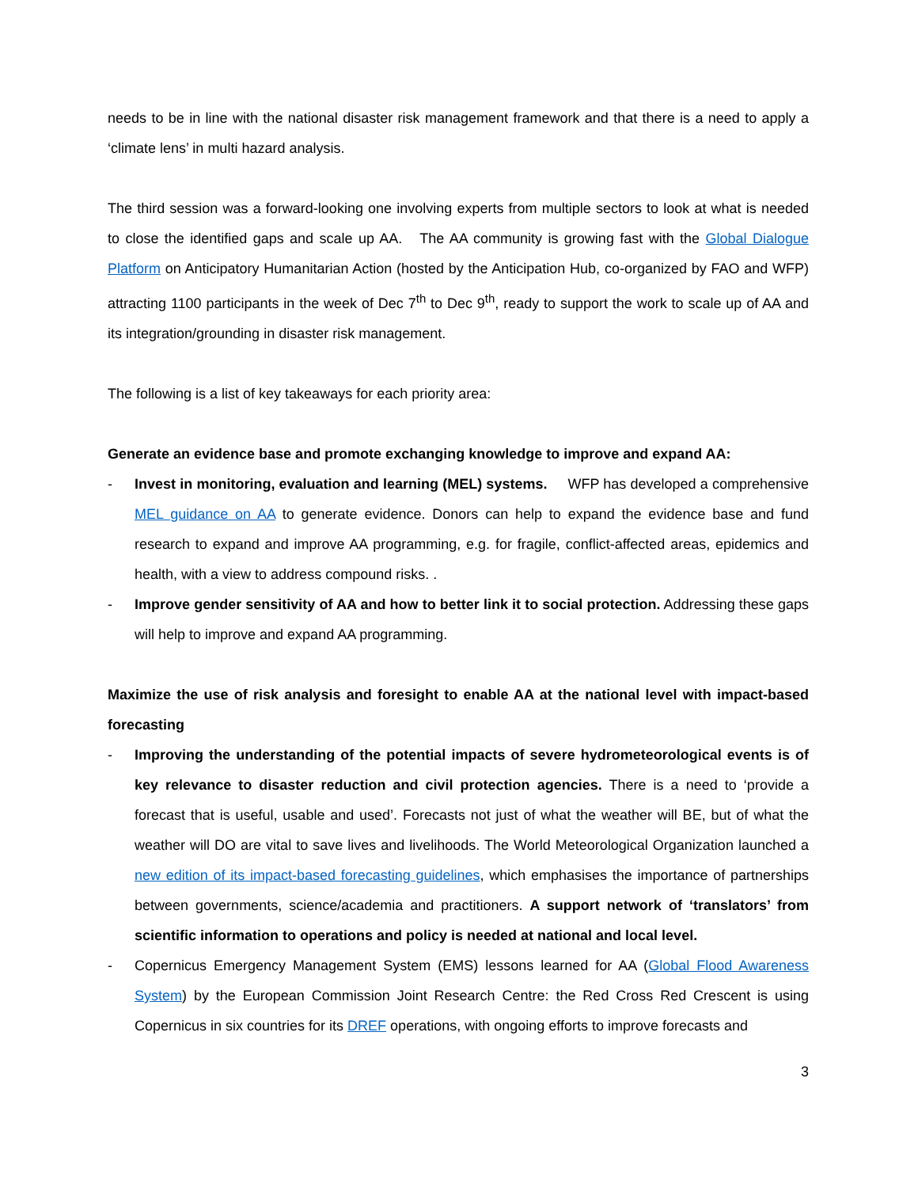needs to be in line with the national disaster risk management framework and that there is a need to apply a ‘climate lens’ in multi hazard analysis.
The third session was a forward-looking one involving experts from multiple sectors to look at what is needed to close the identified gaps and scale up AA. The AA community is growing fast with the Global Dialogue Platform on Anticipatory Humanitarian Action (hosted by the Anticipation Hub, co-organized by FAO and WFP) attracting 1100 participants in the week of Dec 7<sup>th</sup> to Dec 9<sup>th</sup>, ready to support the work to scale up of AA and its integration/grounding in disaster risk management.
The following is a list of key takeaways for each priority area:
Generate an evidence base and promote exchanging knowledge to improve and expand AA:
- Invest in monitoring, evaluation and learning (MEL) systems. WFP has developed a comprehensive MEL guidance on AA to generate evidence. Donors can help to expand the evidence base and fund research to expand and improve AA programming, e.g. for fragile, conflict-affected areas, epidemics and health, with a view to address compound risks. .
- Improve gender sensitivity of AA and how to better link it to social protection. Addressing these gaps will help to improve and expand AA programming.
Maximize the use of risk analysis and foresight to enable AA at the national level with impact-based forecasting
- Improving the understanding of the potential impacts of severe hydrometeorological events is of key relevance to disaster reduction and civil protection agencies. There is a need to ‘provide a forecast that is useful, usable and used’. Forecasts not just of what the weather will BE, but of what the weather will DO are vital to save lives and livelihoods. The World Meteorological Organization launched a new edition of its impact-based forecasting guidelines, which emphasises the importance of partnerships between governments, science/academia and practitioners. A support network of ‘translators’ from scientific information to operations and policy is needed at national and local level.
- Copernicus Emergency Management System (EMS) lessons learned for AA (Global Flood Awareness System) by the European Commission Joint Research Centre: the Red Cross Red Crescent is using Copernicus in six countries for its DREF operations, with ongoing efforts to improve forecasts and
3